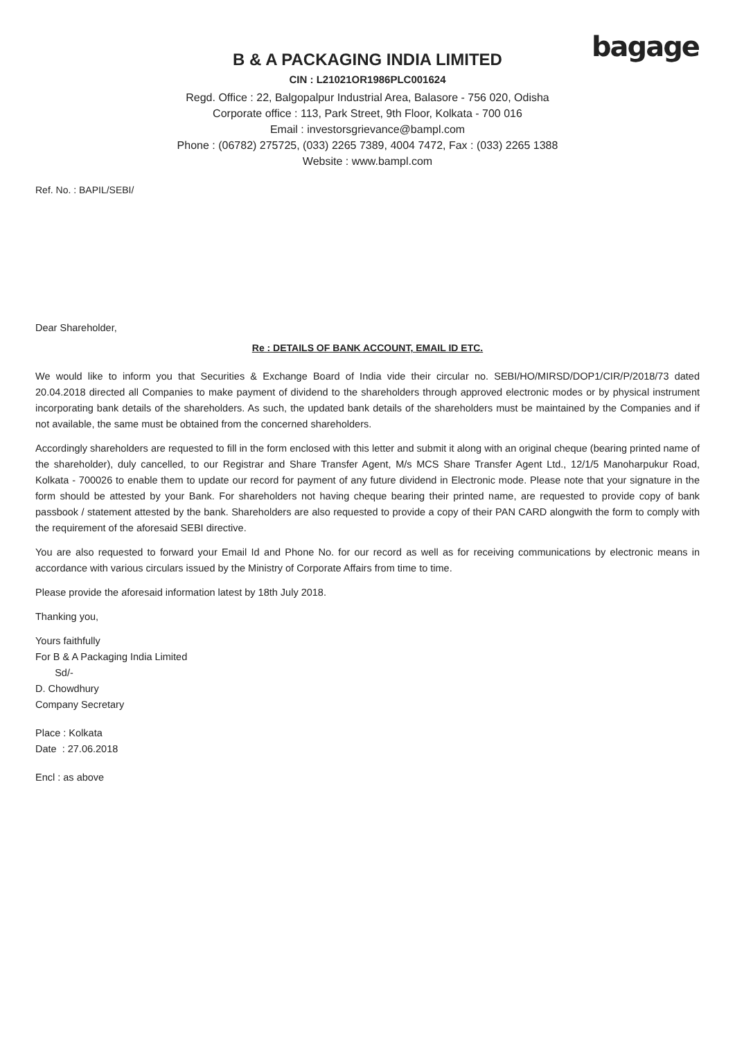bagage
B & A PACKAGING INDIA LIMITED
CIN : L21021OR1986PLC001624
Regd. Office : 22, Balgopalpur Industrial Area, Balasore - 756 020, Odisha
Corporate office : 113, Park Street, 9th Floor, Kolkata - 700 016
Email : investorsgrievance@bampl.com
Phone : (06782) 275725, (033) 2265 7389, 4004 7472, Fax : (033) 2265 1388
Website : www.bampl.com
Ref. No. : BAPIL/SEBI/
Dear Shareholder,
Re : DETAILS OF BANK ACCOUNT, EMAIL ID ETC.
We would like to inform you that Securities & Exchange Board of India vide their circular no. SEBI/HO/MIRSD/DOP1/CIR/P/2018/73 dated 20.04.2018 directed all Companies to make payment of dividend to the shareholders through approved electronic modes or by physical instrument incorporating bank details of the shareholders. As such, the updated bank details of the shareholders must be maintained by the Companies and if not available, the same must be obtained from the concerned shareholders.
Accordingly shareholders are requested to fill in the form enclosed with this letter and submit it along with an original cheque (bearing printed name of the shareholder), duly cancelled, to our Registrar and Share Transfer Agent, M/s MCS Share Transfer Agent Ltd., 12/1/5 Manoharpukur Road, Kolkata - 700026 to enable them to update our record for payment of any future dividend in Electronic mode. Please note that your signature in the form should be attested by your Bank. For shareholders not having cheque bearing their printed name, are requested to provide copy of bank passbook / statement attested by the bank. Shareholders are also requested to provide a copy of their PAN CARD alongwith the form to comply with the requirement of the aforesaid SEBI directive.
You are also requested to forward your Email Id and Phone No. for our record as well as for receiving communications by electronic means in accordance with various circulars issued by the Ministry of Corporate Affairs from time to time.
Please provide the aforesaid information latest by 18th July 2018.
Thanking you,
Yours faithfully
For B & A Packaging India Limited
Sd/-
D. Chowdhury
Company Secretary
Place : Kolkata
Date : 27.06.2018
Encl : as above